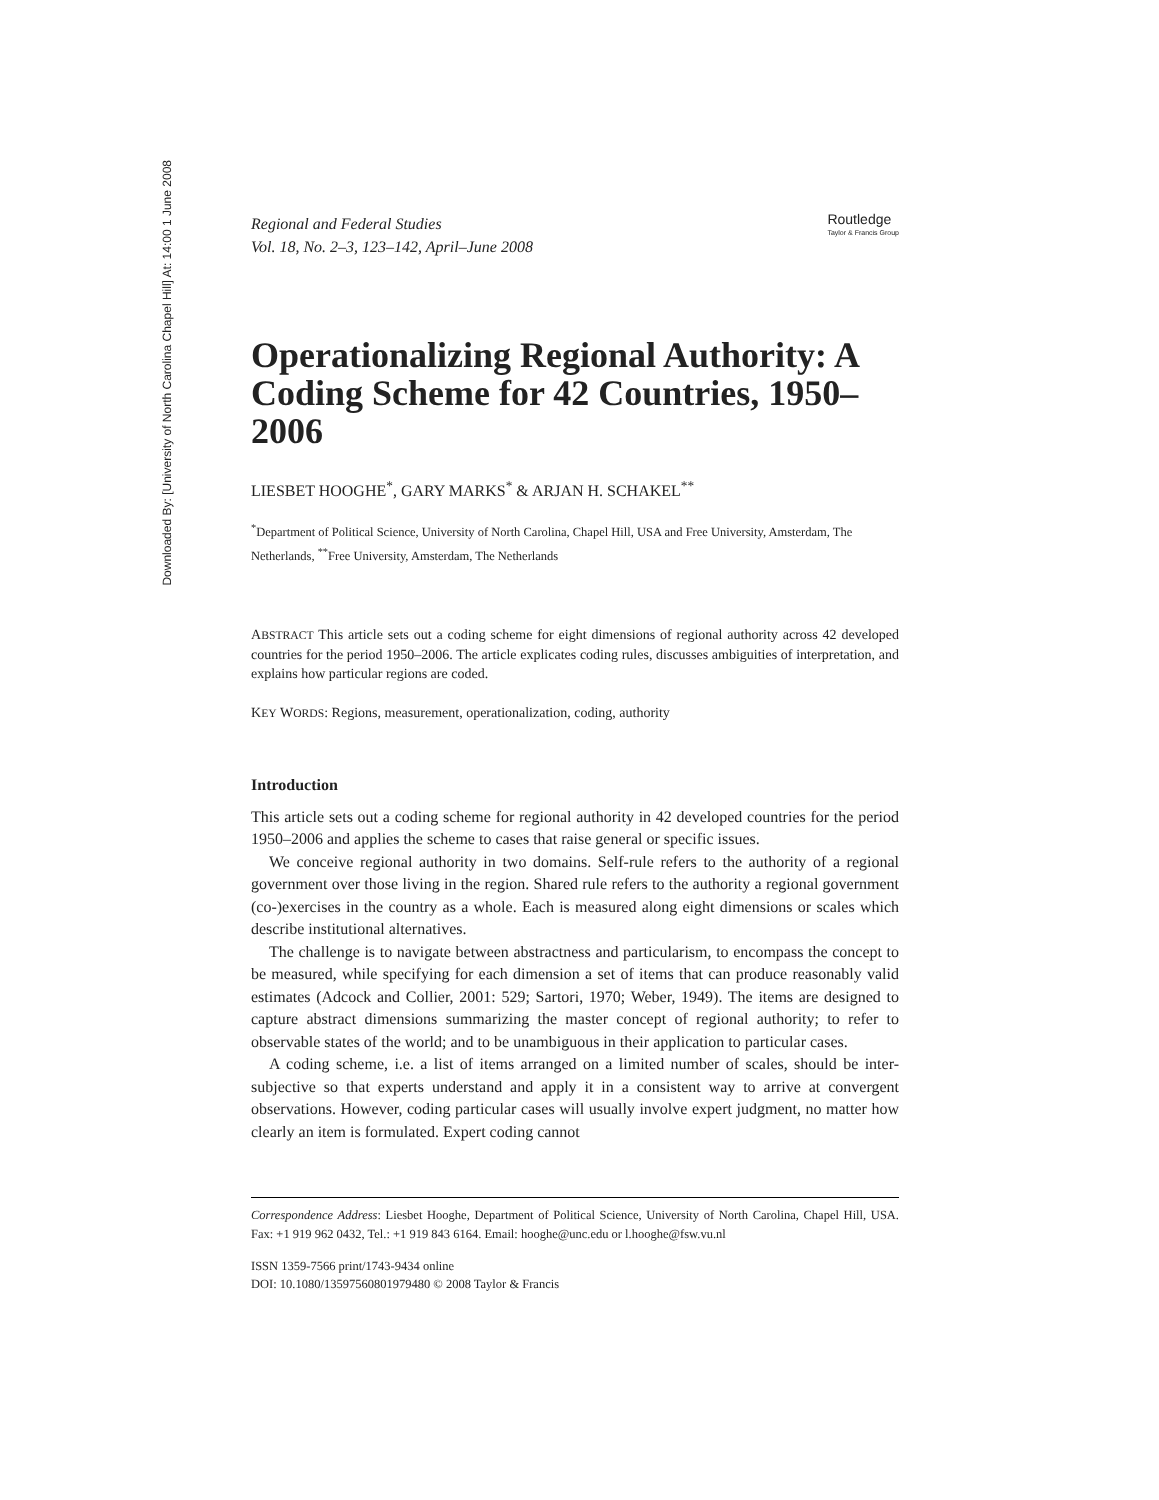Downloaded By: [University of North Carolina Chapel Hill] At: 14:00 1 June 2008
Regional and Federal Studies
Vol. 18, No. 2–3, 123–142, April–June 2008
Routledge
Taylor & Francis Group
Operationalizing Regional Authority: A Coding Scheme for 42 Countries, 1950–2006
LIESBET HOOGHE<sup>*</sup>, GARY MARKS<sup>*</sup> & ARJAN H. SCHAKEL<sup>**</sup>
<sup>*</sup> Department of Political Science, University of North Carolina, Chapel Hill, USA and Free University, Amsterdam, The Netherlands, <sup>**</sup>Free University, Amsterdam, The Netherlands
ABSTRACT This article sets out a coding scheme for eight dimensions of regional authority across 42 developed countries for the period 1950–2006. The article explicates coding rules, discusses ambiguities of interpretation, and explains how particular regions are coded.
KEY WORDS: Regions, measurement, operationalization, coding, authority
Introduction
This article sets out a coding scheme for regional authority in 42 developed countries for the period 1950–2006 and applies the scheme to cases that raise general or specific issues.
We conceive regional authority in two domains. Self-rule refers to the authority of a regional government over those living in the region. Shared rule refers to the authority a regional government (co-)exercises in the country as a whole. Each is measured along eight dimensions or scales which describe institutional alternatives.
The challenge is to navigate between abstractness and particularism, to encompass the concept to be measured, while specifying for each dimension a set of items that can produce reasonably valid estimates (Adcock and Collier, 2001: 529; Sartori, 1970; Weber, 1949). The items are designed to capture abstract dimensions summarizing the master concept of regional authority; to refer to observable states of the world; and to be unambiguous in their application to particular cases.
A coding scheme, i.e. a list of items arranged on a limited number of scales, should be inter-subjective so that experts understand and apply it in a consistent way to arrive at convergent observations. However, coding particular cases will usually involve expert judgment, no matter how clearly an item is formulated. Expert coding cannot
Correspondence Address: Liesbet Hooghe, Department of Political Science, University of North Carolina, Chapel Hill, USA. Fax: +1 919 962 0432, Tel.: +1 919 843 6164. Email: hooghe@unc.edu or l.hooghe@fsw.vu.nl
ISSN 1359-7566 print/1743-9434 online
DOI: 10.1080/13597560801979480 © 2008 Taylor & Francis